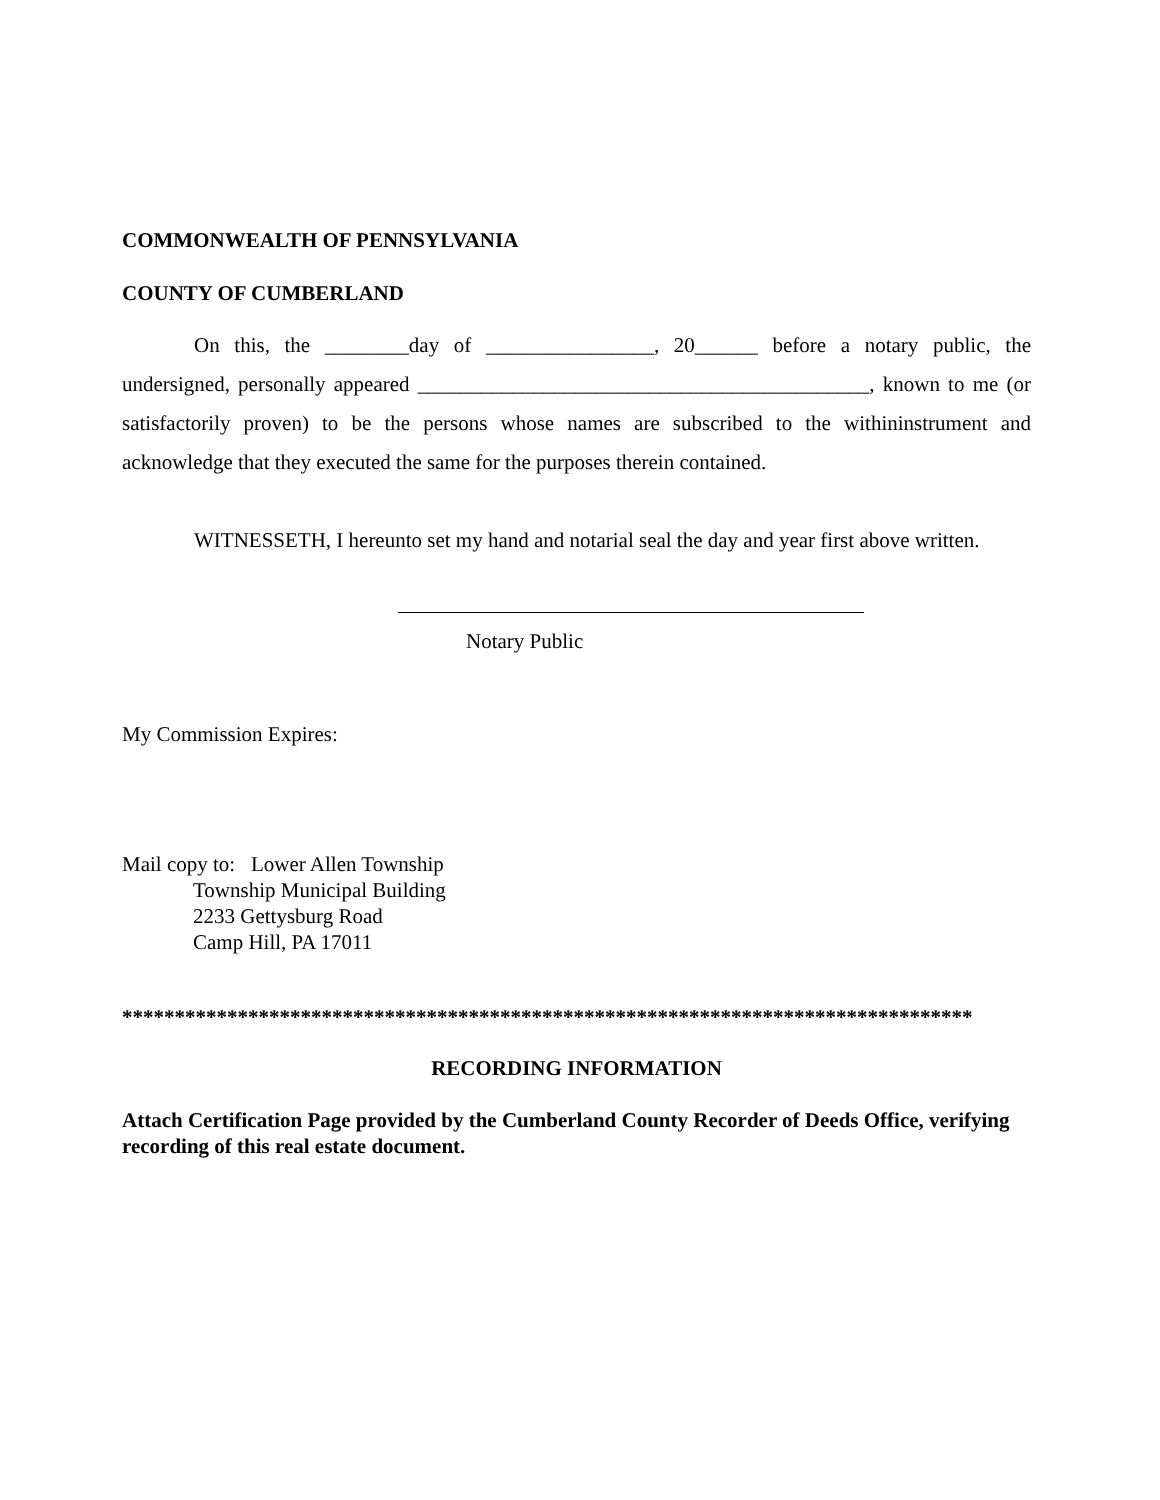COMMONWEALTH OF PENNSYLVANIA
COUNTY OF CUMBERLAND
On this, the ________day of ________________, 20______ before a notary public, the undersigned, personally appeared ___________________________________________, known to me (or satisfactorily proven) to be the persons whose names are subscribed to the withininstrument and acknowledge that they executed the same for the purposes therein contained.
WITNESSETH, I hereunto set my hand and notarial seal the day and year first above written.
Notary Public
My Commission Expires:
Mail copy to: Lower Allen Township
Township Municipal Building
2233 Gettysburg Road
Camp Hill, PA 17011
*********************************************************************************
RECORDING INFORMATION
Attach Certification Page provided by the Cumberland County Recorder of Deeds Office, verifying recording of this real estate document.